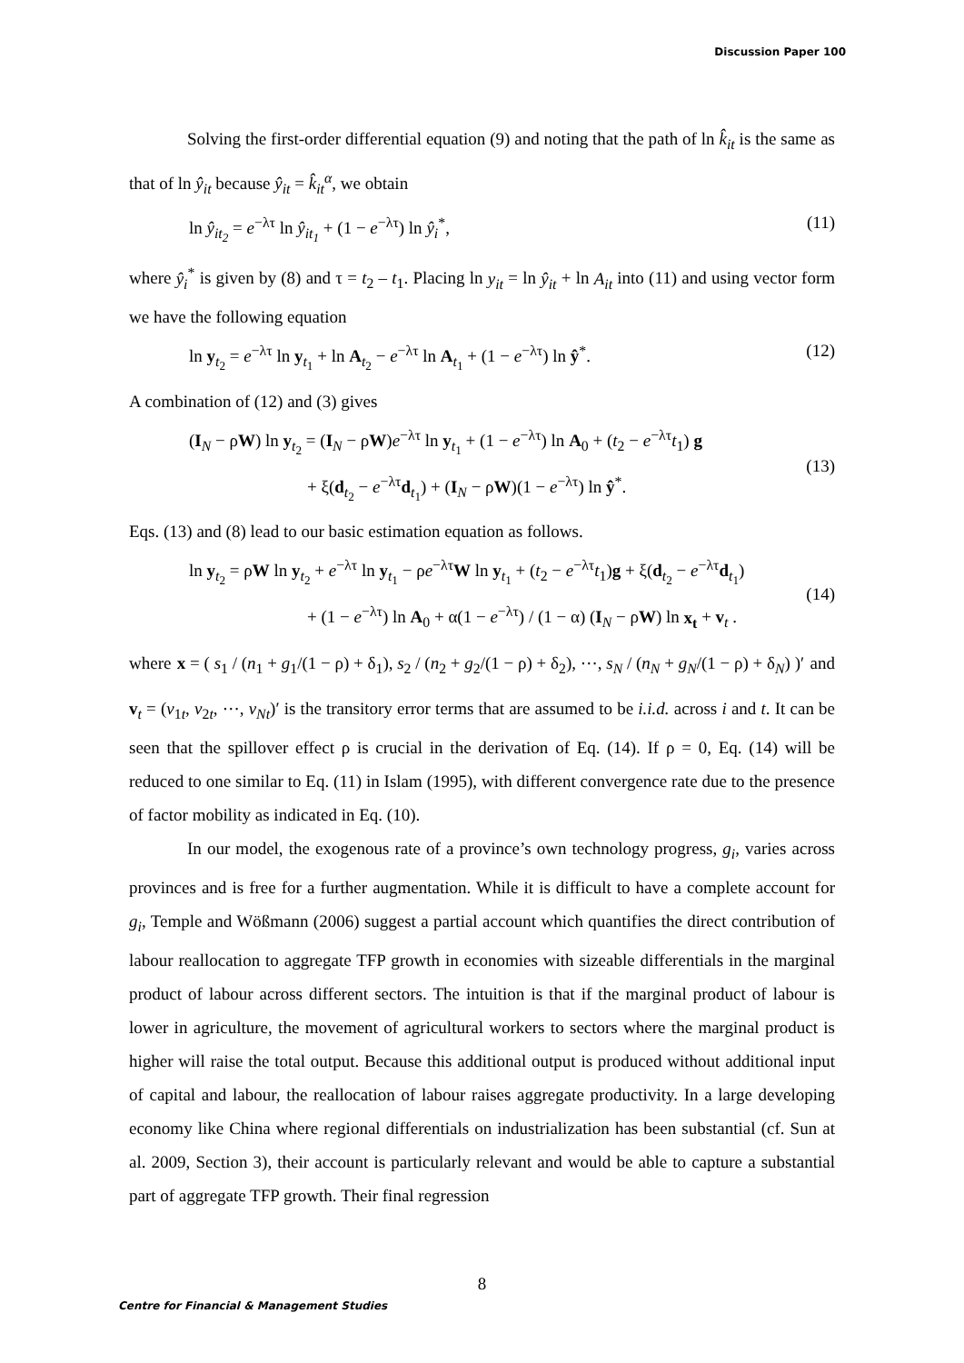Discussion Paper 100
Solving the first-order differential equation (9) and noting that the path of ln k̂<sub>it</sub> is the same as that of ln ŷ<sub>it</sub> because ŷ<sub>it</sub> = k̂<sub>it</sub><sup>α</sup>, we obtain
ln ŷ<sub>it<sub>2</sub></sub> = e<sup>−λτ</sup> ln ŷ<sub>it<sub>1</sub></sub> + (1 − e<sup>−λτ</sup>) ln ŷ<sub>i</sub><sup>*</sup>, (11)
where ŷ<sub>i</sub><sup>*</sup> is given by (8) and τ = t<sub>2</sub> – t<sub>1</sub>. Placing ln y<sub>it</sub> = ln ŷ<sub>it</sub> + ln A<sub>it</sub> into (11) and using vector form we have the following equation
ln y<sub>t<sub>2</sub></sub> = e<sup>−λτ</sup> ln y<sub>t<sub>1</sub></sub> + ln A<sub>t<sub>2</sub></sub> − e<sup>−λτ</sup> ln A<sub>t<sub>1</sub></sub> + (1 − e<sup>−λτ</sup>) ln ŷ<sup>*</sup>. (12)
A combination of (12) and (3) gives
(I<sub>N</sub> − ρW) ln y<sub>t<sub>2</sub></sub> = (I<sub>N</sub> − ρW)e<sup>−λτ</sup> ln y<sub>t<sub>1</sub></sub> + (1 − e<sup>−λτ</sup>) ln A<sub>0</sub> + (t<sub>2</sub> − e<sup>−λτ</sup>t<sub>1</sub>) g
+ ξ(d<sub>t<sub>2</sub></sub> − e<sup>−λτ</sup>d<sub>t<sub>1</sub></sub>) + (I<sub>N</sub> − ρW)(1 − e<sup>−λτ</sup>) ln ŷ<sup>*</sup>. (13)
Eqs. (13) and (8) lead to our basic estimation equation as follows.
ln y<sub>t<sub>2</sub></sub> = ρW ln y<sub>t<sub>2</sub></sub> + e<sup>−λτ</sup> ln y<sub>t<sub>1</sub></sub> − ρe<sup>−λτ</sup>W ln y<sub>t<sub>1</sub></sub> + (t<sub>2</sub> − e<sup>−λτ</sup>t<sub>1</sub>)g + ξ(d<sub>t<sub>2</sub></sub> − e<sup>−λτ</sup>d<sub>t<sub>1</sub></sub>)
+ (1 − e<sup>−λτ</sup>) ln A<sub>0</sub> + α(1 − e<sup>−λτ</sup>) / (1 − α) (I<sub>N</sub> − ρW) ln x<sub>t</sub> + v<sub>t</sub> . (14)
where x = ( s<sub>1</sub> / (n<sub>1</sub> + g<sub>1</sub>/(1 − ρ) + δ<sub>1</sub>), s<sub>2</sub> / (n<sub>2</sub> + g<sub>2</sub>/(1 − ρ) + δ<sub>2</sub>), ⋯, s<sub>N</sub> / (n<sub>N</sub> + g<sub>N</sub>/(1 − ρ) + δ<sub>N</sub>) )′ and
v<sub>t</sub> = (v<sub>1t</sub>, v<sub>2t</sub>, ⋯, v<sub>Nt</sub>)′ is the transitory error terms that are assumed to be i.i.d. across i and t. It can be seen that the spillover effect ρ is crucial in the derivation of Eq. (14). If ρ = 0, Eq. (14) will be reduced to one similar to Eq. (11) in Islam (1995), with different convergence rate due to the presence of factor mobility as indicated in Eq. (10).
In our model, the exogenous rate of a province’s own technology progress, g<sub>i</sub>, varies across provinces and is free for a further augmentation. While it is difficult to have a complete account for g<sub>i</sub>, Temple and Wößmann (2006) suggest a partial account which quantifies the direct contribution of labour reallocation to aggregate TFP growth in economies with sizeable differentials in the marginal product of labour across different sectors. The intuition is that if the marginal product of labour is lower in agriculture, the movement of agricultural workers to sectors where the marginal product is higher will raise the total output. Because this additional output is produced without additional input of capital and labour, the reallocation of labour raises aggregate productivity. In a large developing economy like China where regional differentials on industrialization has been substantial (cf. Sun at al. 2009, Section 3), their account is particularly relevant and would be able to capture a substantial part of aggregate TFP growth. Their final regression
8
Centre for Financial & Management Studies